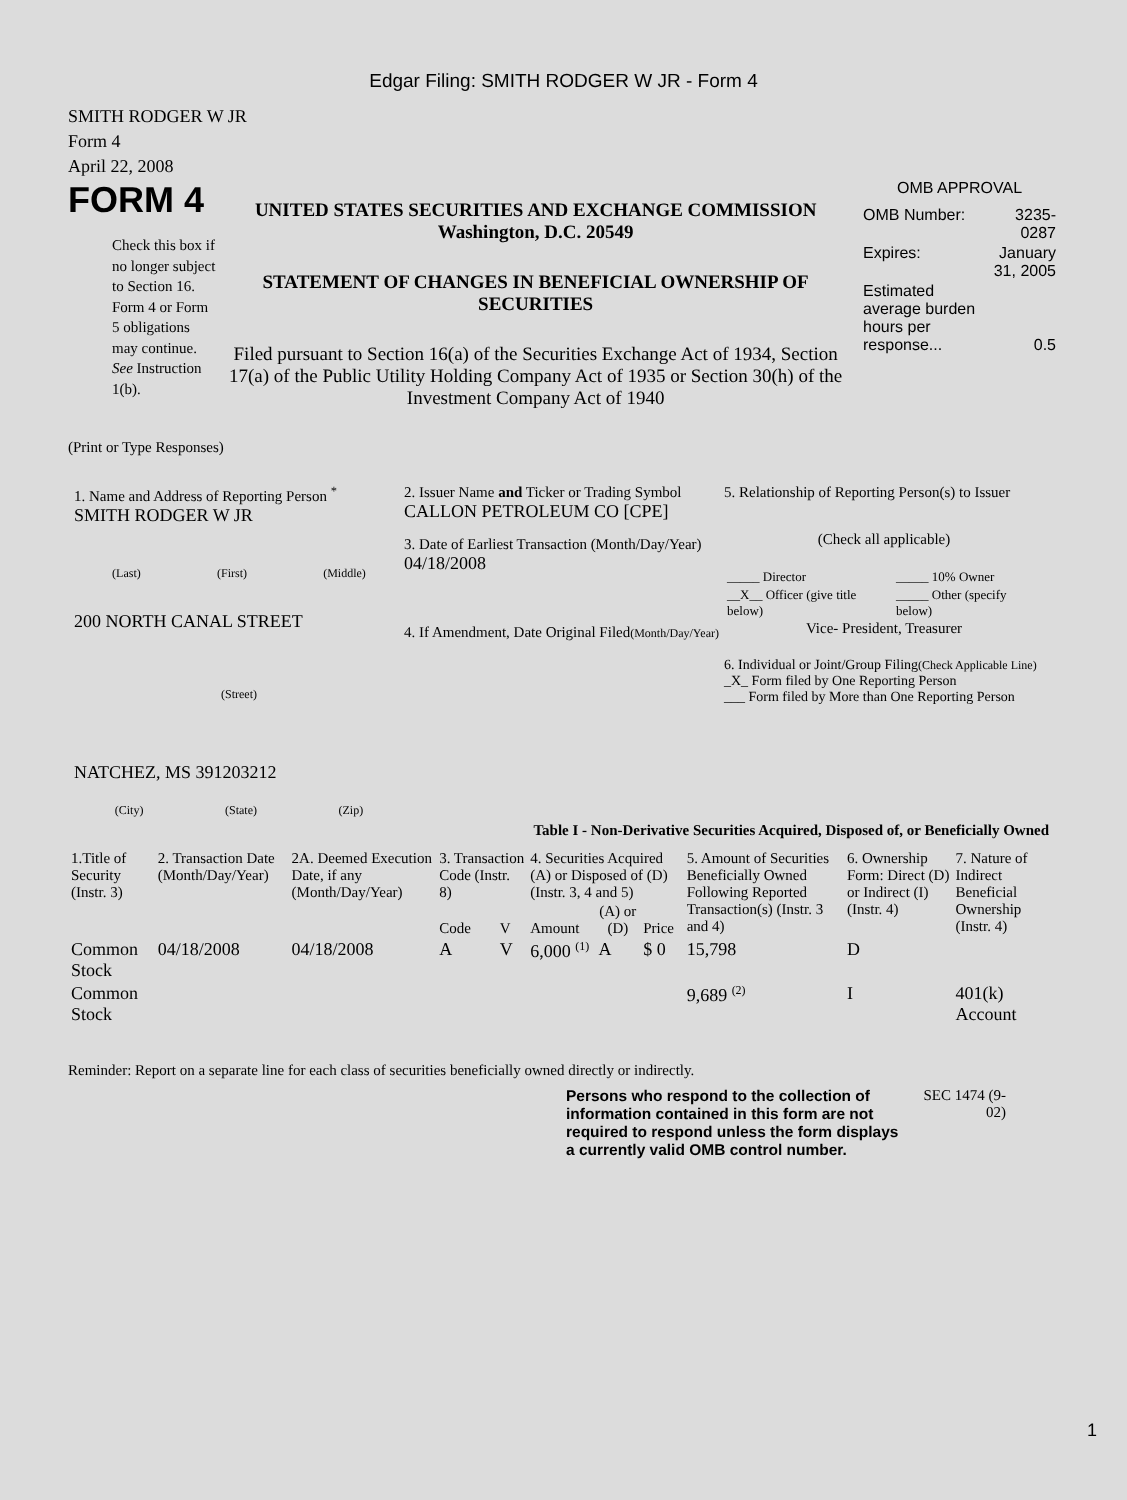Edgar Filing: SMITH RODGER W JR - Form 4
SMITH RODGER W JR
Form 4
April 22, 2008
FORM 4
Check this box if no longer subject to Section 16. Form 4 or Form 5 obligations may continue. See Instruction 1(b).
UNITED STATES SECURITIES AND EXCHANGE COMMISSION
Washington, D.C. 20549
STATEMENT OF CHANGES IN BENEFICIAL OWNERSHIP OF SECURITIES
Filed pursuant to Section 16(a) of the Securities Exchange Act of 1934, Section 17(a) of the Public Utility Holding Company Act of 1935 or Section 30(h) of the Investment Company Act of 1940
OMB APPROVAL
| OMB Number: | 3235-0287 |
| Expires: | January 31, 2005 |
| Estimated average burden hours per response... | 0.5 |
(Print or Type Responses)
1. Name and Address of Reporting Person <sup>*</sup>
SMITH RODGER W JR
(Last) (First) (Middle)
200 NORTH CANAL STREET
(Street)
NATCHEZ, MS 391203212
(City) (State) (Zip)
2. Issuer Name and Ticker or Trading Symbol
CALLON PETROLEUM CO [CPE]
3. Date of Earliest Transaction (Month/Day/Year)
04/18/2008
4. If Amendment, Date Original Filed(Month/Day/Year)
5. Relationship of Reporting Person(s) to Issuer
(Check all applicable)
| _____ Director | _____ 10% Owner |
| __X__ Officer (give title below) | _____ Other (specify below) |
Vice- President, Treasurer
6. Individual or Joint/Group Filing(Check Applicable Line)
_X_ Form filed by One Reporting Person
___ Form filed by More than One Reporting Person
Table I - Non-Derivative Securities Acquired, Disposed of, or Beneficially Owned
| 1.Title of Security (Instr. 3) | 2. Transaction Date (Month/Day/Year) | 2A. Deemed Execution Date, if any (Month/Day/Year) | 3. Transaction Code (Instr. 8) | | 4. Securities Acquired (A) or Disposed of (D) (Instr. 3, 4 and 5) | | | 5. Amount of Securities Beneficially Owned Following Reported Transaction(s) (Instr. 3 and 4) | 6. Ownership Form: Direct (D) or Indirect (I) (Instr. 4) | 7. Nature of Indirect Beneficial Ownership (Instr. 4) |
| | | | Code | V | Amount | (A) or (D) | Price | | | |
| Common Stock | 04/18/2008 | 04/18/2008 | A | V | 6,000 <sup>(1)</sup> | A | $ 0 | 15,798 | D | |
| Common Stock | | | | | | | | 9,689 <sup>(2)</sup> | I | 401(k) Account |
Reminder: Report on a separate line for each class of securities beneficially owned directly or indirectly.
Persons who respond to the collection of information contained in this form are not required to respond unless the form displays a currently valid OMB control number.
SEC 1474 (9-02)
1